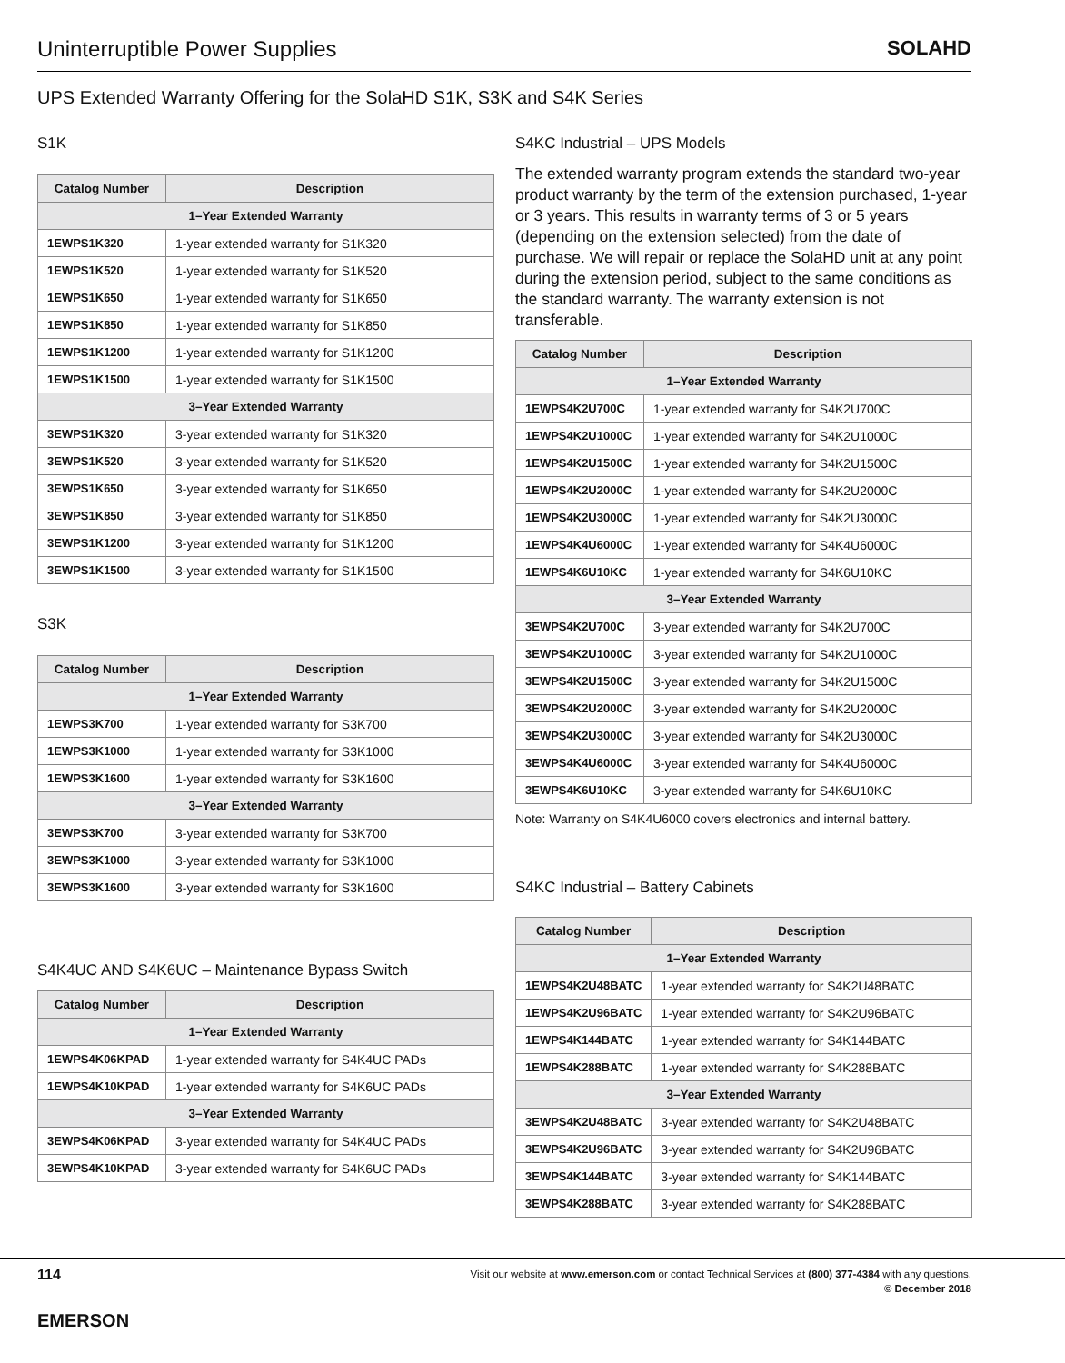Uninterruptible Power Supplies SOLAHD
UPS Extended Warranty Offering for the SolaHD S1K, S3K and S4K Series
S1K
| Catalog Number | Description |
| --- | --- |
| 1–Year Extended Warranty | |
| 1EWPS1K320 | 1-year extended warranty for S1K320 |
| 1EWPS1K520 | 1-year extended warranty for S1K520 |
| 1EWPS1K650 | 1-year extended warranty for S1K650 |
| 1EWPS1K850 | 1-year extended warranty for S1K850 |
| 1EWPS1K1200 | 1-year extended warranty for S1K1200 |
| 1EWPS1K1500 | 1-year extended warranty for S1K1500 |
| 3–Year Extended Warranty | |
| 3EWPS1K320 | 3-year extended warranty for S1K320 |
| 3EWPS1K520 | 3-year extended warranty for S1K520 |
| 3EWPS1K650 | 3-year extended warranty for S1K650 |
| 3EWPS1K850 | 3-year extended warranty for S1K850 |
| 3EWPS1K1200 | 3-year extended warranty for S1K1200 |
| 3EWPS1K1500 | 3-year extended warranty for S1K1500 |
S3K
| Catalog Number | Description |
| --- | --- |
| 1–Year Extended Warranty | |
| 1EWPS3K700 | 1-year extended warranty for S3K700 |
| 1EWPS3K1000 | 1-year extended warranty for S3K1000 |
| 1EWPS3K1600 | 1-year extended warranty for S3K1600 |
| 3–Year Extended Warranty | |
| 3EWPS3K700 | 3-year extended warranty for S3K700 |
| 3EWPS3K1000 | 3-year extended warranty for S3K1000 |
| 3EWPS3K1600 | 3-year extended warranty for S3K1600 |
S4K4UC AND S4K6UC – Maintenance Bypass Switch
| Catalog Number | Description |
| --- | --- |
| 1–Year Extended Warranty | |
| 1EWPS4K06KPAD | 1-year extended warranty for S4K4UC PADs |
| 1EWPS4K10KPAD | 1-year extended warranty for S4K6UC PADs |
| 3–Year Extended Warranty | |
| 3EWPS4K06KPAD | 3-year extended warranty for S4K4UC PADs |
| 3EWPS4K10KPAD | 3-year extended warranty for S4K6UC PADs |
S4KC Industrial – UPS Models
The extended warranty program extends the standard two-year product warranty by the term of the extension purchased, 1-year or 3 years. This results in warranty terms of 3 or 5 years (depending on the extension selected) from the date of purchase. We will repair or replace the SolaHD unit at any point during the extension period, subject to the same conditions as the standard warranty. The warranty extension is not transferable.
| Catalog Number | Description |
| --- | --- |
| 1–Year Extended Warranty | |
| 1EWPS4K2U700C | 1-year extended warranty for S4K2U700C |
| 1EWPS4K2U1000C | 1-year extended warranty for S4K2U1000C |
| 1EWPS4K2U1500C | 1-year extended warranty for S4K2U1500C |
| 1EWPS4K2U2000C | 1-year extended warranty for S4K2U2000C |
| 1EWPS4K2U3000C | 1-year extended warranty for S4K2U3000C |
| 1EWPS4K4U6000C | 1-year extended warranty for S4K4U6000C |
| 1EWPS4K6U10KC | 1-year extended warranty for S4K6U10KC |
| 3–Year Extended Warranty | |
| 3EWPS4K2U700C | 3-year extended warranty for S4K2U700C |
| 3EWPS4K2U1000C | 3-year extended warranty for S4K2U1000C |
| 3EWPS4K2U1500C | 3-year extended warranty for S4K2U1500C |
| 3EWPS4K2U2000C | 3-year extended warranty for S4K2U2000C |
| 3EWPS4K2U3000C | 3-year extended warranty for S4K2U3000C |
| 3EWPS4K4U6000C | 3-year extended warranty for S4K4U6000C |
| 3EWPS4K6U10KC | 3-year extended warranty for S4K6U10KC |
Note: Warranty on S4K4U6000 covers electronics and internal battery.
S4KC Industrial – Battery Cabinets
| Catalog Number | Description |
| --- | --- |
| 1–Year Extended Warranty | |
| 1EWPS4K2U48BATC | 1-year extended warranty for S4K2U48BATC |
| 1EWPS4K2U96BATC | 1-year extended warranty for S4K2U96BATC |
| 1EWPS4K144BATC | 1-year extended warranty for S4K144BATC |
| 1EWPS4K288BATC | 1-year extended warranty for S4K288BATC |
| 3–Year Extended Warranty | |
| 3EWPS4K2U48BATC | 3-year extended warranty for S4K2U48BATC |
| 3EWPS4K2U96BATC | 3-year extended warranty for S4K2U96BATC |
| 3EWPS4K144BATC | 3-year extended warranty for S4K144BATC |
| 3EWPS4K288BATC | 3-year extended warranty for S4K288BATC |
114
EMERSON
Visit our website at www.emerson.com or contact Technical Services at (800) 377-4384 with any questions.
© December 2018